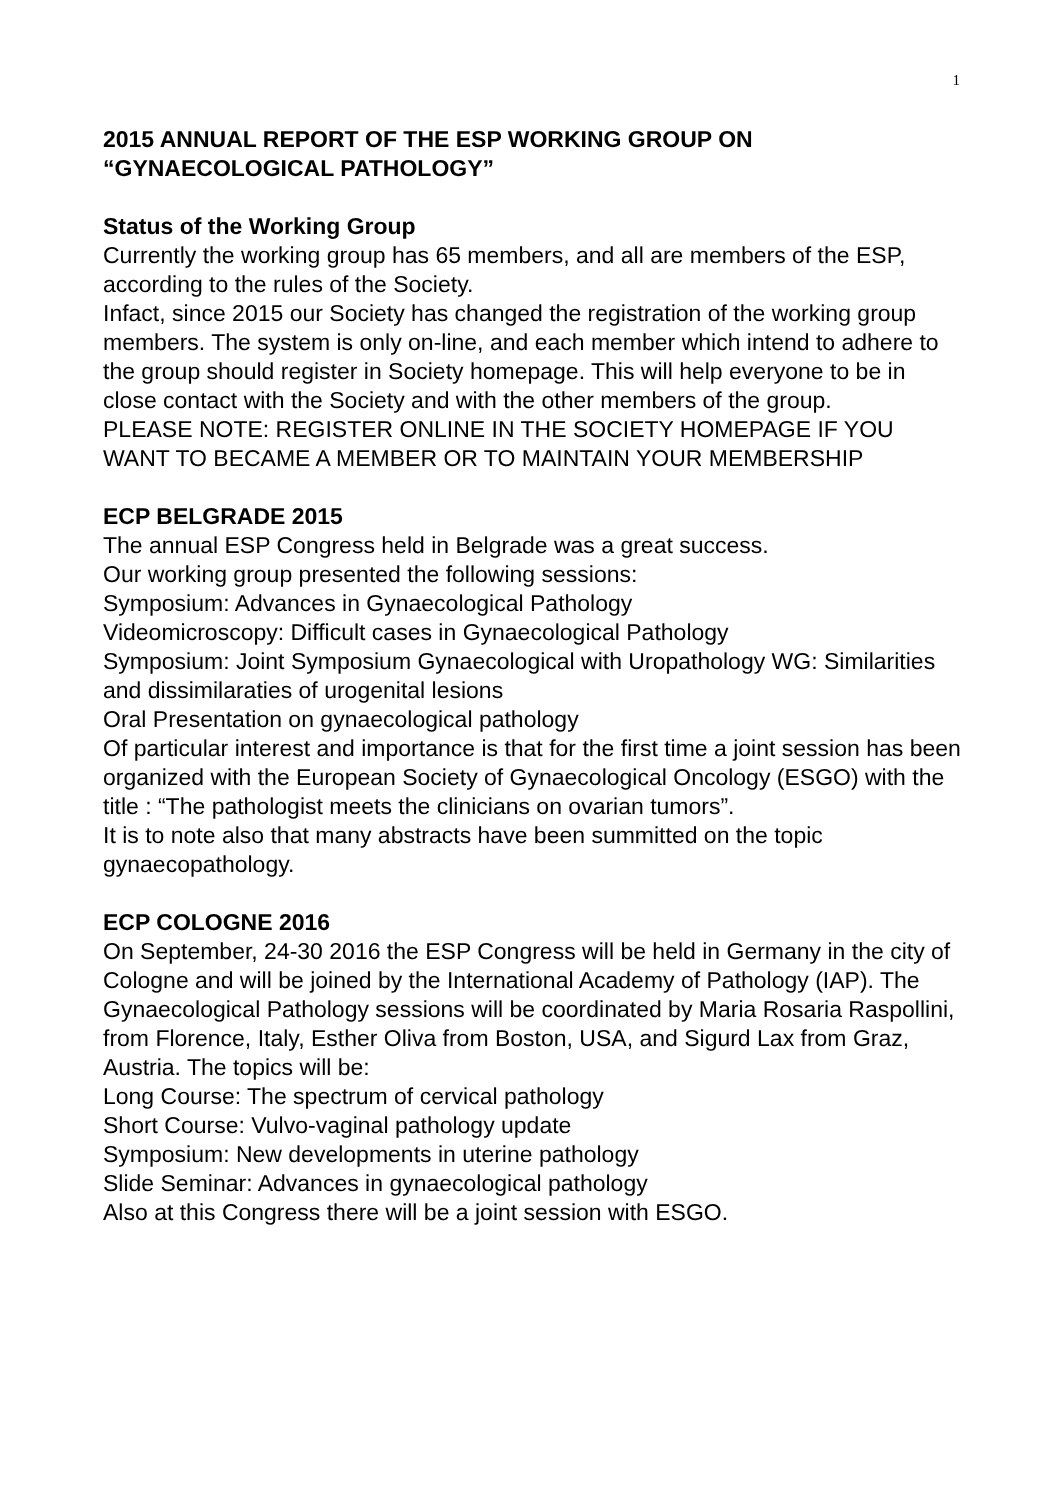1
2015 ANNUAL REPORT OF THE ESP WORKING GROUP ON
“GYNAECOLOGICAL PATHOLOGY”
Status of the Working Group
Currently the working group has 65 members, and all are members of the ESP, according to the rules of the Society.
Infact, since 2015 our Society has changed the registration of the working group members. The system is only on-line, and each member which intend to adhere to the group should register in Society homepage. This will help everyone to be in close contact with the Society and with the other members of the group.
PLEASE NOTE: REGISTER ONLINE IN THE SOCIETY HOMEPAGE IF YOU WANT TO BECAME A MEMBER OR TO MAINTAIN YOUR MEMBERSHIP
ECP BELGRADE 2015
The annual ESP Congress held in Belgrade was a great success.
Our working group presented the following sessions:
Symposium: Advances in Gynaecological Pathology
Videomicroscopy: Difficult cases in Gynaecological Pathology
Symposium: Joint Symposium Gynaecological with Uropathology WG: Similarities and dissimilaraties of urogenital lesions
Oral Presentation on gynaecological pathology
Of particular interest and importance is that for the first time a joint session has been organized with the European Society of Gynaecological Oncology (ESGO) with the title : “The pathologist meets the clinicians on ovarian tumors”.
It is to note also that many abstracts have been summitted on the topic gynaecopathology.
ECP COLOGNE 2016
On September, 24-30 2016 the ESP Congress will be held in Germany in the city of Cologne and will be joined by the International Academy of Pathology (IAP). The Gynaecological Pathology sessions will be coordinated by Maria Rosaria Raspollini, from Florence, Italy, Esther Oliva from Boston, USA, and Sigurd Lax from Graz, Austria. The topics will be:
Long Course: The spectrum of cervical pathology
Short Course: Vulvo-vaginal pathology update
Symposium: New developments in uterine pathology
Slide Seminar: Advances in gynaecological pathology
Also at this Congress there will be a joint session with ESGO.